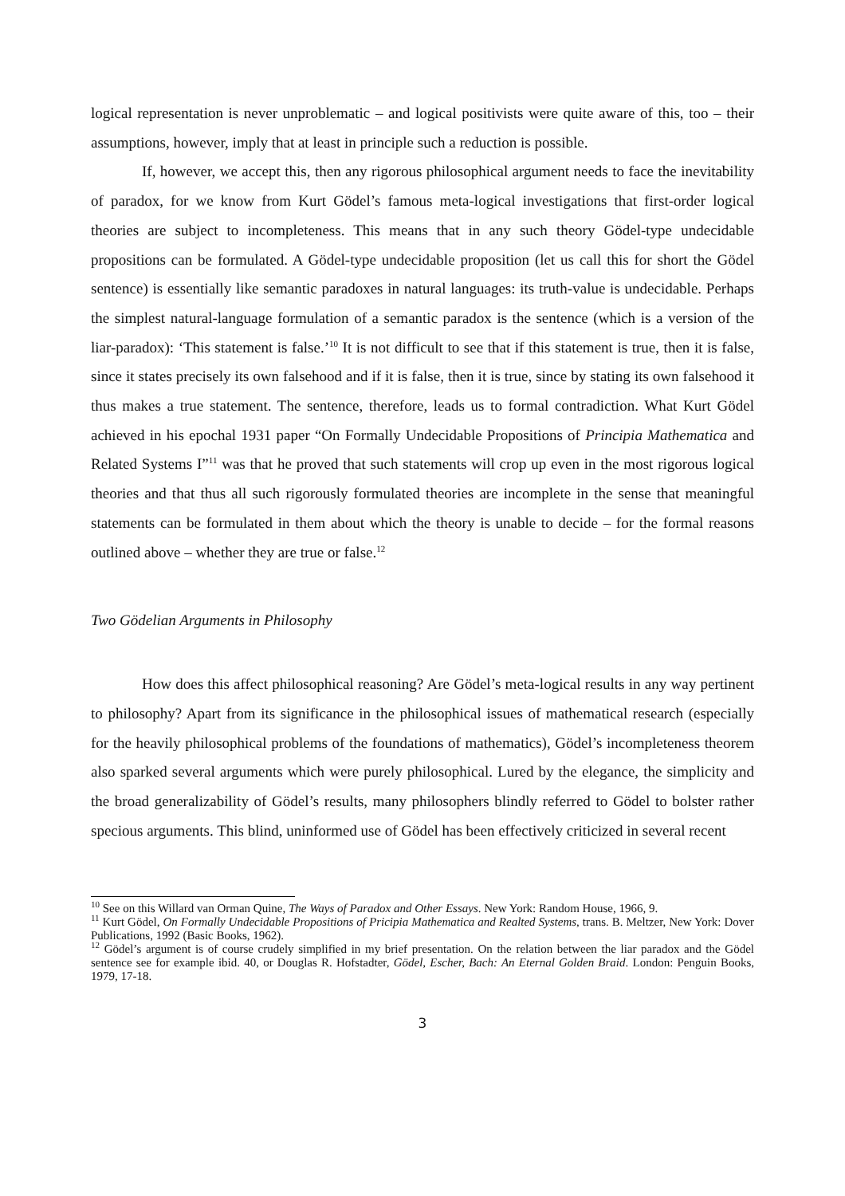logical representation is never unproblematic – and logical positivists were quite aware of this, too – their assumptions, however, imply that at least in principle such a reduction is possible.
If, however, we accept this, then any rigorous philosophical argument needs to face the inevitability of paradox, for we know from Kurt Gödel’s famous meta-logical investigations that first-order logical theories are subject to incompleteness. This means that in any such theory Gödel-type undecidable propositions can be formulated. A Gödel-type undecidable proposition (let us call this for short the Gödel sentence) is essentially like semantic paradoxes in natural languages: its truth-value is undecidable. Perhaps the simplest natural-language formulation of a semantic paradox is the sentence (which is a version of the liar-paradox): ‘This statement is false.’<sup>10</sup> It is not difficult to see that if this statement is true, then it is false, since it states precisely its own falsehood and if it is false, then it is true, since by stating its own falsehood it thus makes a true statement. The sentence, therefore, leads us to formal contradiction. What Kurt Gödel achieved in his epochal 1931 paper “On Formally Undecidable Propositions of Principia Mathematica and Related Systems I”<sup>11</sup> was that he proved that such statements will crop up even in the most rigorous logical theories and that thus all such rigorously formulated theories are incomplete in the sense that meaningful statements can be formulated in them about which the theory is unable to decide – for the formal reasons outlined above – whether they are true or false.<sup>12</sup>
Two Gödelian Arguments in Philosophy
How does this affect philosophical reasoning? Are Gödel’s meta-logical results in any way pertinent to philosophy? Apart from its significance in the philosophical issues of mathematical research (especially for the heavily philosophical problems of the foundations of mathematics), Gödel’s incompleteness theorem also sparked several arguments which were purely philosophical. Lured by the elegance, the simplicity and the broad generalizability of Gödel’s results, many philosophers blindly referred to Gödel to bolster rather specious arguments. This blind, uninformed use of Gödel has been effectively criticized in several recent
<sup>10</sup> See on this Willard van Orman Quine, The Ways of Paradox and Other Essays. New York: Random House, 1966, 9.
<sup>11</sup> Kurt Gödel, On Formally Undecidable Propositions of Pricipia Mathematica and Realted Systems, trans. B. Meltzer, New York: Dover Publications, 1992 (Basic Books, 1962).
<sup>12</sup> Gödel’s argument is of course crudely simplified in my brief presentation. On the relation between the liar paradox and the Gödel sentence see for example ibid. 40, or Douglas R. Hofstadter, Gödel, Escher, Bach: An Eternal Golden Braid. London: Penguin Books, 1979, 17-18.
3